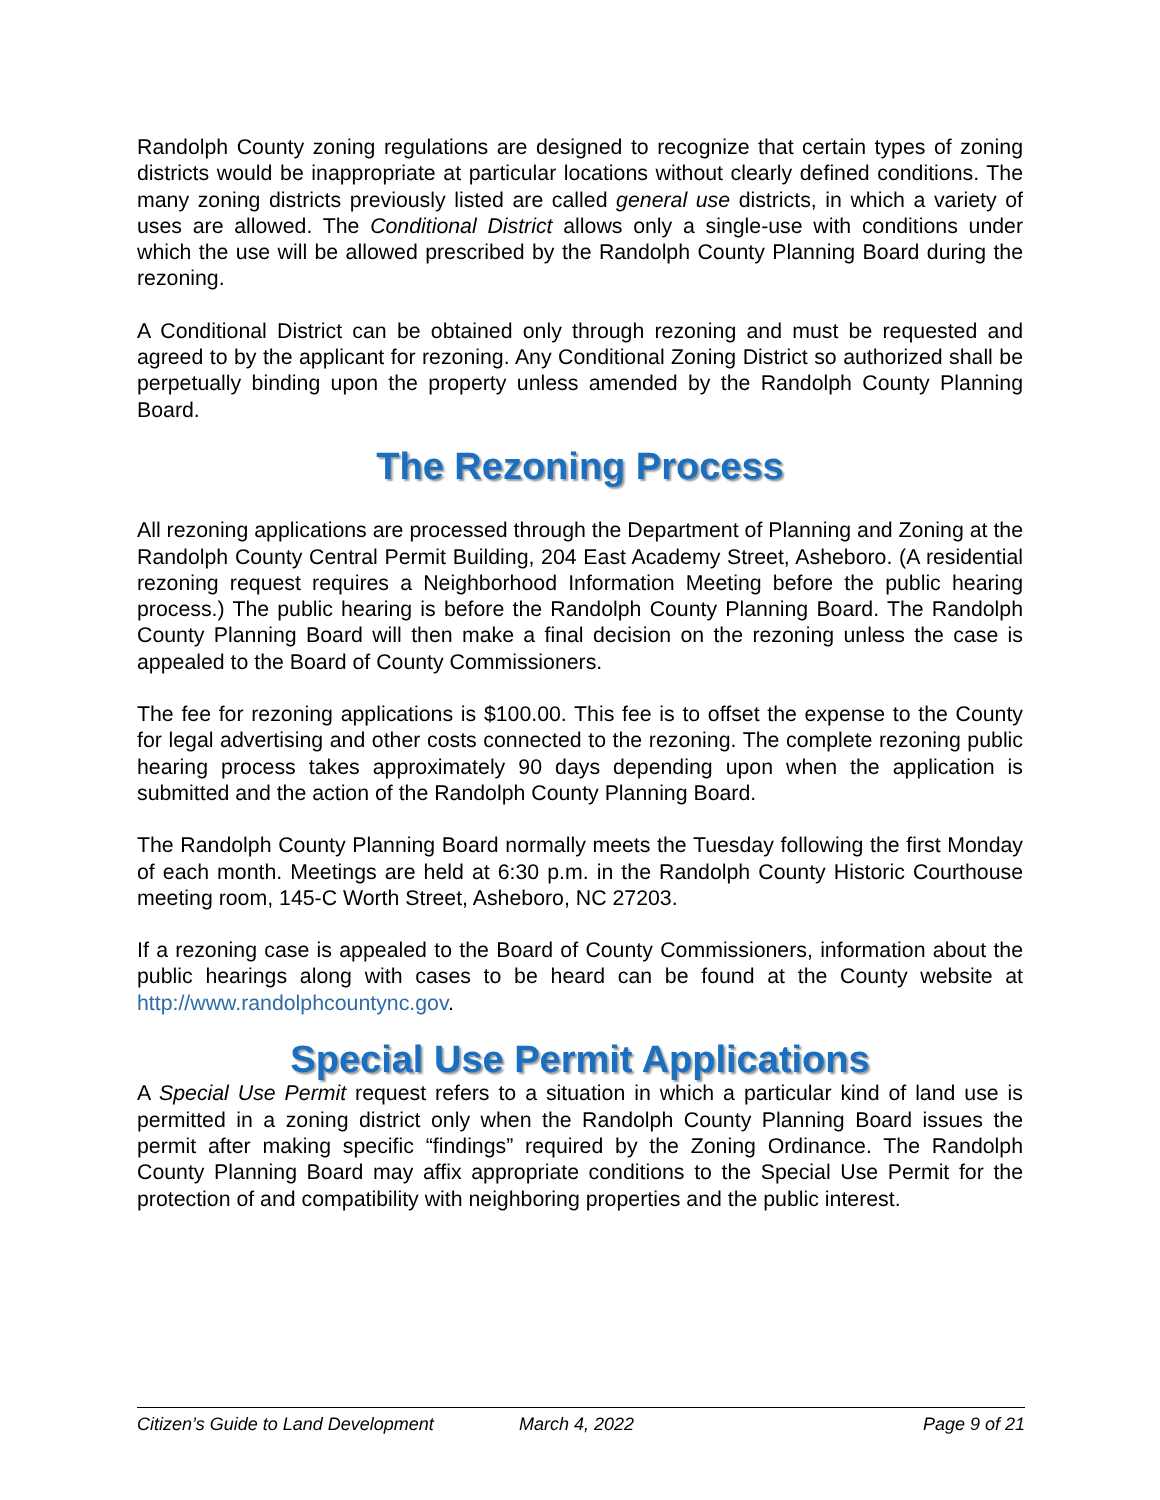Randolph County zoning regulations are designed to recognize that certain types of zoning districts would be inappropriate at particular locations without clearly defined conditions. The many zoning districts previously listed are called general use districts, in which a variety of uses are allowed. The Conditional District allows only a single-use with conditions under which the use will be allowed prescribed by the Randolph County Planning Board during the rezoning.
A Conditional District can be obtained only through rezoning and must be requested and agreed to by the applicant for rezoning. Any Conditional Zoning District so authorized shall be perpetually binding upon the property unless amended by the Randolph County Planning Board.
The Rezoning Process
All rezoning applications are processed through the Department of Planning and Zoning at the Randolph County Central Permit Building, 204 East Academy Street, Asheboro. (A residential rezoning request requires a Neighborhood Information Meeting before the public hearing process.) The public hearing is before the Randolph County Planning Board. The Randolph County Planning Board will then make a final decision on the rezoning unless the case is appealed to the Board of County Commissioners.
The fee for rezoning applications is $100.00. This fee is to offset the expense to the County for legal advertising and other costs connected to the rezoning. The complete rezoning public hearing process takes approximately 90 days depending upon when the application is submitted and the action of the Randolph County Planning Board.
The Randolph County Planning Board normally meets the Tuesday following the first Monday of each month. Meetings are held at 6:30 p.m. in the Randolph County Historic Courthouse meeting room, 145-C Worth Street, Asheboro, NC 27203.
If a rezoning case is appealed to the Board of County Commissioners, information about the public hearings along with cases to be heard can be found at the County website at http://www.randolphcountync.gov.
Special Use Permit Applications
A Special Use Permit request refers to a situation in which a particular kind of land use is permitted in a zoning district only when the Randolph County Planning Board issues the permit after making specific “findings” required by the Zoning Ordinance. The Randolph County Planning Board may affix appropriate conditions to the Special Use Permit for the protection of and compatibility with neighboring properties and the public interest.
Citizen’s Guide to Land Development March 4, 2022 Page 9 of 21